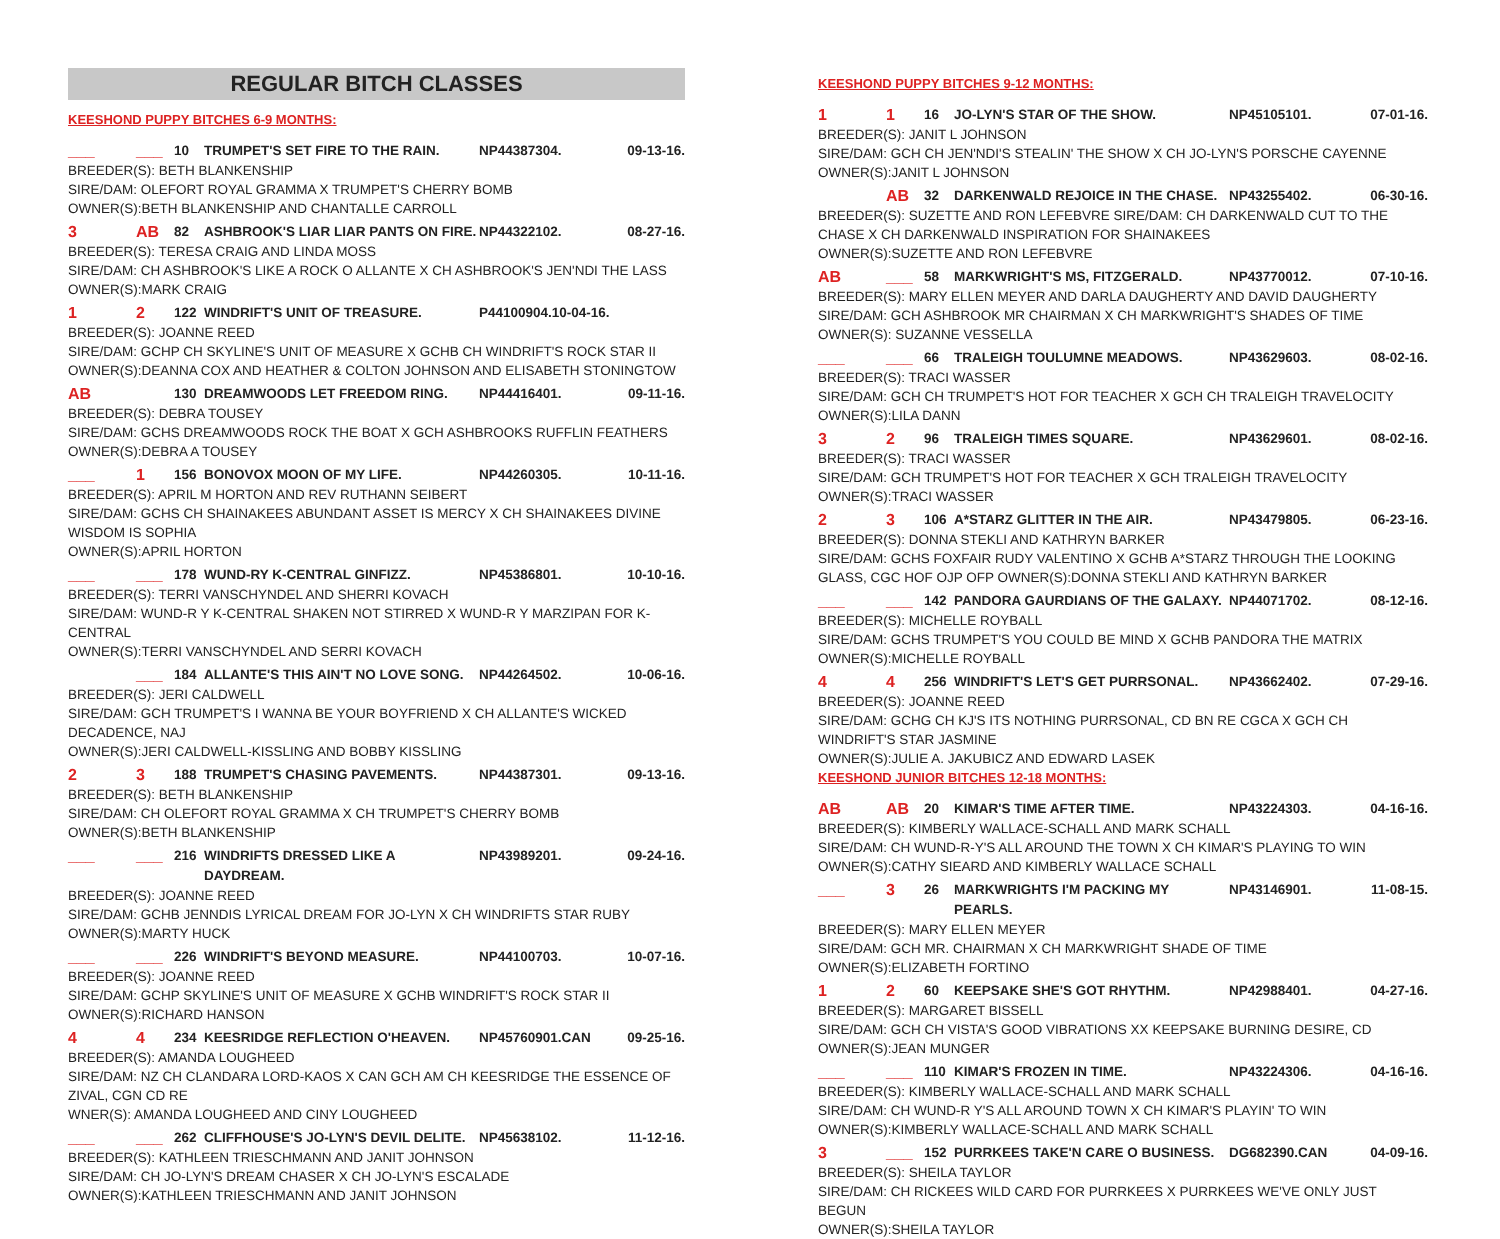REGULAR BITCH CLASSES
KEESHOND PUPPY BITCHES 6-9 MONTHS:
___ ___ 10 TRUMPET'S SET FIRE TO THE RAIN. NP44387304. 09-13-16.
BREEDER(S): BETH BLANKENSHIP
SIRE/DAM: OLEFORT ROYAL GRAMMA X TRUMPET'S CHERRY BOMB
OWNER(S):BETH BLANKENSHIP AND CHANTALLE CARROLL
3 AB 82 ASHBROOK'S LIAR LIAR PANTS ON FIRE. NP44322102. 08-27-16.
BREEDER(S): TERESA CRAIG AND LINDA MOSS
SIRE/DAM: CH ASHBROOK'S LIKE A ROCK O ALLANTE X CH ASHBROOK'S JEN'NDI THE LASS
OWNER(S):MARK CRAIG
1 2 122 WINDRIFT'S UNIT OF TREASURE. P44100904.10-04-16.
BREEDER(S): JOANNE REED
SIRE/DAM: GCHP CH SKYLINE'S UNIT OF MEASURE X GCHB CH WINDRIFT'S ROCK STAR II
OWNER(S):DEANNA COX AND HEATHER & COLTON JOHNSON AND ELISABETH STONINGTOW
AB 130 DREAMWOODS LET FREEDOM RING. NP44416401. 09-11-16.
BREEDER(S): DEBRA TOUSEY
SIRE/DAM: GCHS DREAMWOODS ROCK THE BOAT X GCH ASHBROOKS RUFFLIN FEATHERS
OWNER(S):DEBRA A TOUSEY
___ 1 156 BONOVOX MOON OF MY LIFE. NP44260305. 10-11-16.
BREEDER(S): APRIL M HORTON AND REV RUTHANN SEIBERT
SIRE/DAM: GCHS CH SHAINAKEES ABUNDANT ASSET IS MERCY X CH SHAINAKEES DIVINE WISDOM IS SOPHIA
OWNER(S):APRIL HORTON
___ ___ 178 WUND-RY K-CENTRAL GINFIZZ. NP45386801. 10-10-16.
BREEDER(S): TERRI VANSCHYNDEL AND SHERRI KOVACH
SIRE/DAM: WUND-R Y K-CENTRAL SHAKEN NOT STIRRED X WUND-R Y MARZIPAN FOR K-CENTRAL
OWNER(S):TERRI VANSCHYNDEL AND SERRI KOVACH
___ 184 ALLANTE'S THIS AIN'T NO LOVE SONG. NP44264502. 10-06-16.
BREEDER(S): JERI CALDWELL
SIRE/DAM: GCH TRUMPET'S I WANNA BE YOUR BOYFRIEND X CH ALLANTE'S WICKED DECADENCE, NAJ
OWNER(S):JERI CALDWELL-KISSLING AND BOBBY KISSLING
2 3 188 TRUMPET'S CHASING PAVEMENTS. NP44387301. 09-13-16.
BREEDER(S): BETH BLANKENSHIP
SIRE/DAM: CH OLEFORT ROYAL GRAMMA X CH TRUMPET'S CHERRY BOMB
OWNER(S):BETH BLANKENSHIP
___ ___ 216 WINDRIFTS DRESSED LIKE A DAYDREAM. NP43989201. 09-24-16.
BREEDER(S): JOANNE REED
SIRE/DAM: GCHB JENNDIS LYRICAL DREAM FOR JO-LYN X CH WINDRIFTS STAR RUBY
OWNER(S):MARTY HUCK
___ ___ 226 WINDRIFT'S BEYOND MEASURE. NP44100703. 10-07-16.
BREEDER(S): JOANNE REED
SIRE/DAM: GCHP SKYLINE'S UNIT OF MEASURE X GCHB WINDRIFT'S ROCK STAR II
OWNER(S):RICHARD HANSON
4 4 234 KEESRIDGE REFLECTION O'HEAVEN. NP45760901.CAN 09-25-16.
BREEDER(S): AMANDA LOUGHEED
SIRE/DAM: NZ CH CLANDARA LORD-KAOS X CAN GCH AM CH KEESRIDGE THE ESSENCE OF ZIVAL, CGN CD RE
WNER(S): AMANDA LOUGHEED AND CINY LOUGHEED
___ ___ 262 CLIFFHOUSE'S JO-LYN'S DEVIL DELITE. NP45638102. 11-12-16.
BREEDER(S): KATHLEEN TRIESCHMANN AND JANIT JOHNSON
SIRE/DAM: CH JO-LYN'S DREAM CHASER X CH JO-LYN'S ESCALADE
OWNER(S):KATHLEEN TRIESCHMANN AND JANIT JOHNSON
KEESHOND PUPPY BITCHES 9-12 MONTHS:
1 1 16 JO-LYN'S STAR OF THE SHOW. NP45105101. 07-01-16.
BREEDER(S): JANIT L JOHNSON
SIRE/DAM: GCH CH JEN'NDI'S STEALIN' THE SHOW X CH JO-LYN'S PORSCHE CAYENNE
OWNER(S):JANIT L JOHNSON
AB 32 DARKENWALD REJOICE IN THE CHASE. NP43255402. 06-30-16.
BREEDER(S): SUZETTE AND RON LEFEBVRE SIRE/DAM: CH DARKENWALD CUT TO THE CHASE X CH DARKENWALD INSPIRATION FOR SHAINAKEES
OWNER(S):SUZETTE AND RON LEFEBVRE
AB ___ 58 MARKWRIGHT'S MS, FITZGERALD. NP43770012. 07-10-16.
BREEDER(S): MARY ELLEN MEYER AND DARLA DAUGHERTY AND DAVID DAUGHERTY
SIRE/DAM: GCH ASHBROOK MR CHAIRMAN X CH MARKWRIGHT'S SHADES OF TIME
OWNER(S): SUZANNE VESSELLA
___ ___ 66 TRALEIGH TOULUMNE MEADOWS. NP43629603. 08-02-16.
BREEDER(S): TRACI WASSER
SIRE/DAM: GCH CH TRUMPET'S HOT FOR TEACHER X GCH CH TRALEIGH TRAVELOCITY
OWNER(S):LILA DANN
3 2 96 TRALEIGH TIMES SQUARE. NP43629601. 08-02-16.
BREEDER(S): TRACI WASSER
SIRE/DAM: GCH TRUMPET'S HOT FOR TEACHER X GCH TRALEIGH TRAVELOCITY
OWNER(S):TRACI WASSER
2 3 106 A*STARZ GLITTER IN THE AIR. NP43479805. 06-23-16.
BREEDER(S): DONNA STEKLI AND KATHRYN BARKER
SIRE/DAM: GCHS FOXFAIR RUDY VALENTINO X GCHB A*STARZ THROUGH THE LOOKING GLASS, CGC HOF OJP OFP OWNER(S):DONNA STEKLI AND KATHRYN BARKER
___ ___ 142 PANDORA GAURDIANS OF THE GALAXY. NP44071702. 08-12-16.
BREEDER(S): MICHELLE ROYBALL
SIRE/DAM: GCHS TRUMPET'S YOU COULD BE MIND X GCHB PANDORA THE MATRIX
OWNER(S):MICHELLE ROYBALL
4 4 256 WINDRIFT'S LET'S GET PURRSONAL. NP43662402. 07-29-16.
BREEDER(S): JOANNE REED
SIRE/DAM: GCHG CH KJ'S ITS NOTHING PURRSONAL, CD BN RE CGCA X GCH CH WINDRIFT'S STAR JASMINE
OWNER(S):JULIE A. JAKUBICZ AND EDWARD LASEK
KEESHOND JUNIOR BITCHES 12-18 MONTHS:
AB AB 20 KIMAR'S TIME AFTER TIME. NP43224303. 04-16-16.
BREEDER(S): KIMBERLY WALLACE-SCHALL AND MARK SCHALL
SIRE/DAM: CH WUND-R-Y'S ALL AROUND THE TOWN X CH KIMAR'S PLAYING TO WIN
OWNER(S):CATHY SIEARD AND KIMBERLY WALLACE SCHALL
___ 3 26 MARKWRIGHTS I'M PACKING MY PEARLS. NP43146901. 11-08-15.
BREEDER(S): MARY ELLEN MEYER
SIRE/DAM: GCH MR. CHAIRMAN X CH MARKWRIGHT SHADE OF TIME
OWNER(S):ELIZABETH FORTINO
1 2 60 KEEPSAKE SHE'S GOT RHYTHM. NP42988401. 04-27-16.
BREEDER(S): MARGARET BISSELL
SIRE/DAM: GCH CH VISTA'S GOOD VIBRATIONS XX KEEPSAKE BURNING DESIRE, CD
OWNER(S):JEAN MUNGER
___ ___ 110 KIMAR'S FROZEN IN TIME. NP43224306. 04-16-16.
BREEDER(S): KIMBERLY WALLACE-SCHALL AND MARK SCHALL
SIRE/DAM: CH WUND-R Y'S ALL AROUND TOWN X CH KIMAR'S PLAYIN' TO WIN
OWNER(S):KIMBERLY WALLACE-SCHALL AND MARK SCHALL
3 ___ 152 PURRKEES TAKE'N CARE O BUSINESS. DG682390.CAN 04-09-16.
BREEDER(S): SHEILA TAYLOR
SIRE/DAM: CH RICKEES WILD CARD FOR PURRKEES X PURRKEES WE'VE ONLY JUST BEGUN
OWNER(S):SHEILA TAYLOR